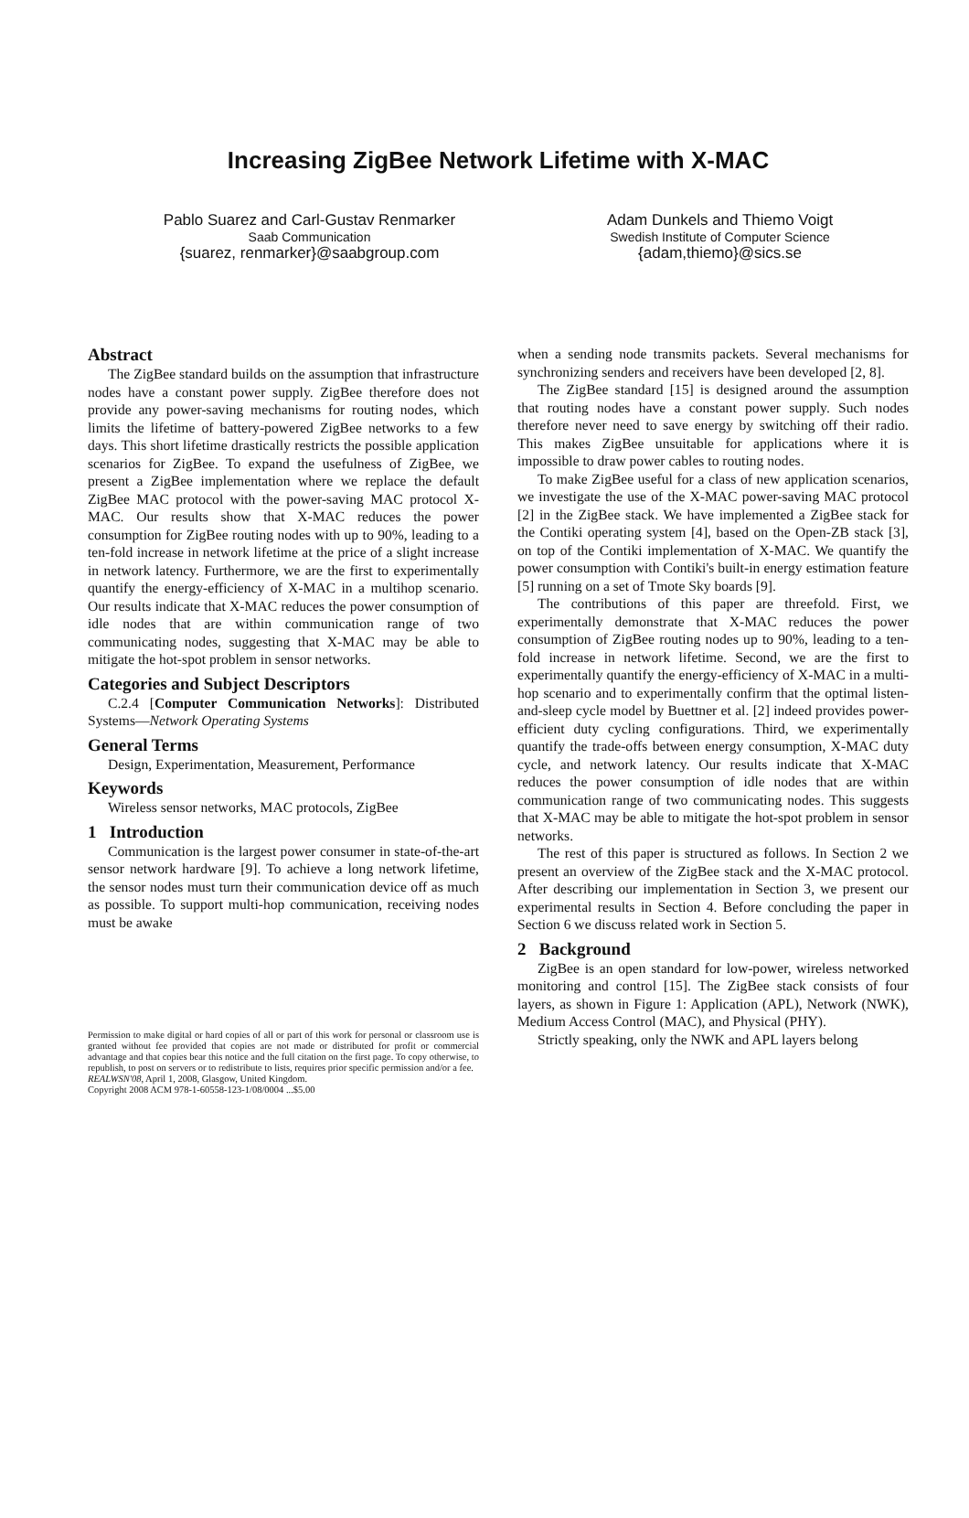Increasing ZigBee Network Lifetime with X-MAC
Pablo Suarez and Carl-Gustav Renmarker
Saab Communication
{suarez, renmarker}@saabgroup.com
Adam Dunkels and Thiemo Voigt
Swedish Institute of Computer Science
{adam,thiemo}@sics.se
Abstract
The ZigBee standard builds on the assumption that infrastructure nodes have a constant power supply. ZigBee therefore does not provide any power-saving mechanisms for routing nodes, which limits the lifetime of battery-powered ZigBee networks to a few days. This short lifetime drastically restricts the possible application scenarios for ZigBee. To expand the usefulness of ZigBee, we present a ZigBee implementation where we replace the default ZigBee MAC protocol with the power-saving MAC protocol X-MAC. Our results show that X-MAC reduces the power consumption for ZigBee routing nodes with up to 90%, leading to a ten-fold increase in network lifetime at the price of a slight increase in network latency. Furthermore, we are the first to experimentally quantify the energy-efficiency of X-MAC in a multihop scenario. Our results indicate that X-MAC reduces the power consumption of idle nodes that are within communication range of two communicating nodes, suggesting that X-MAC may be able to mitigate the hot-spot problem in sensor networks.
Categories and Subject Descriptors
C.2.4 [Computer Communication Networks]: Distributed Systems—Network Operating Systems
General Terms
Design, Experimentation, Measurement, Performance
Keywords
Wireless sensor networks, MAC protocols, ZigBee
1 Introduction
Communication is the largest power consumer in state-of-the-art sensor network hardware [9]. To achieve a long network lifetime, the sensor nodes must turn their communication device off as much as possible. To support multi-hop communication, receiving nodes must be awake
Permission to make digital or hard copies of all or part of this work for personal or classroom use is granted without fee provided that copies are not made or distributed for profit or commercial advantage and that copies bear this notice and the full citation on the first page. To copy otherwise, to republish, to post on servers or to redistribute to lists, requires prior specific permission and/or a fee.
REALWSN'08, April 1, 2008, Glasgow, United Kingdom.
Copyright 2008 ACM 978-1-60558-123-1/08/0004 ...$5.00
when a sending node transmits packets. Several mechanisms for synchronizing senders and receivers have been developed [2, 8].
The ZigBee standard [15] is designed around the assumption that routing nodes have a constant power supply. Such nodes therefore never need to save energy by switching off their radio. This makes ZigBee unsuitable for applications where it is impossible to draw power cables to routing nodes.
To make ZigBee useful for a class of new application scenarios, we investigate the use of the X-MAC power-saving MAC protocol [2] in the ZigBee stack. We have implemented a ZigBee stack for the Contiki operating system [4], based on the Open-ZB stack [3], on top of the Contiki implementation of X-MAC. We quantify the power consumption with Contiki's built-in energy estimation feature [5] running on a set of Tmote Sky boards [9].
The contributions of this paper are threefold. First, we experimentally demonstrate that X-MAC reduces the power consumption of ZigBee routing nodes up to 90%, leading to a ten-fold increase in network lifetime. Second, we are the first to experimentally quantify the energy-efficiency of X-MAC in a multi-hop scenario and to experimentally confirm that the optimal listen-and-sleep cycle model by Buettner et al. [2] indeed provides power-efficient duty cycling configurations. Third, we experimentally quantify the trade-offs between energy consumption, X-MAC duty cycle, and network latency. Our results indicate that X-MAC reduces the power consumption of idle nodes that are within communication range of two communicating nodes. This suggests that X-MAC may be able to mitigate the hot-spot problem in sensor networks.
The rest of this paper is structured as follows. In Section 2 we present an overview of the ZigBee stack and the X-MAC protocol. After describing our implementation in Section 3, we present our experimental results in Section 4. Before concluding the paper in Section 6 we discuss related work in Section 5.
2 Background
ZigBee is an open standard for low-power, wireless networked monitoring and control [15]. The ZigBee stack consists of four layers, as shown in Figure 1: Application (APL), Network (NWK), Medium Access Control (MAC), and Physical (PHY).
Strictly speaking, only the NWK and APL layers belong